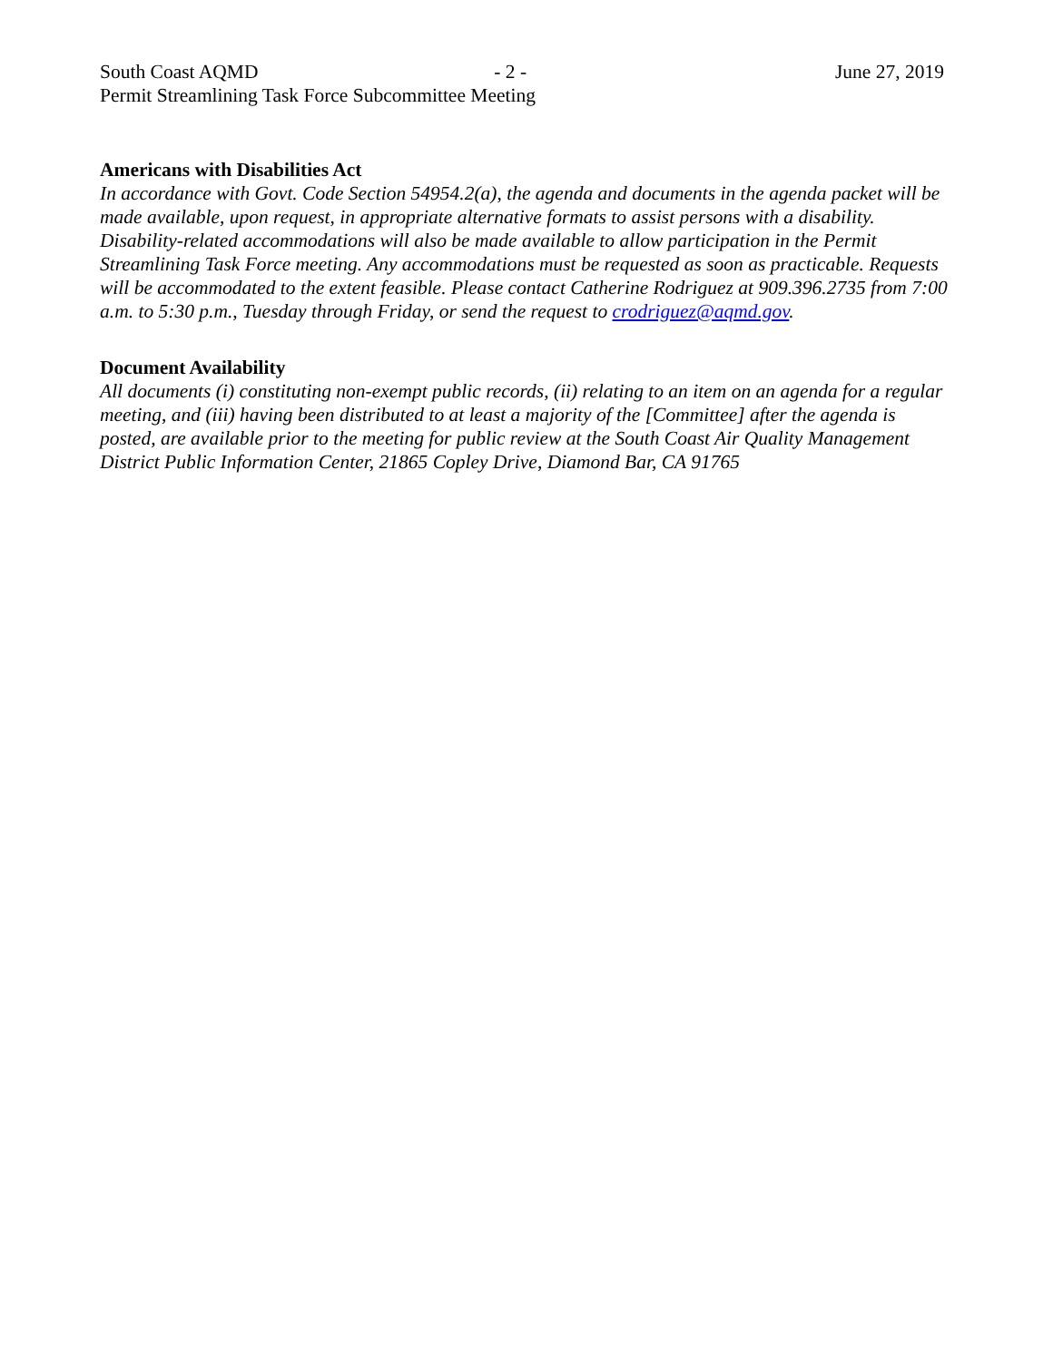South Coast AQMD - 2 - June 27, 2019
Permit Streamlining Task Force Subcommittee Meeting
Americans with Disabilities Act
In accordance with Govt. Code Section 54954.2(a), the agenda and documents in the agenda packet will be made available, upon request, in appropriate alternative formats to assist persons with a disability. Disability-related accommodations will also be made available to allow participation in the Permit Streamlining Task Force meeting. Any accommodations must be requested as soon as practicable. Requests will be accommodated to the extent feasible. Please contact Catherine Rodriguez at 909.396.2735 from 7:00 a.m. to 5:30 p.m., Tuesday through Friday, or send the request to crodriguez@aqmd.gov.
Document Availability
All documents (i) constituting non-exempt public records, (ii) relating to an item on an agenda for a regular meeting, and (iii) having been distributed to at least a majority of the [Committee] after the agenda is posted, are available prior to the meeting for public review at the South Coast Air Quality Management District Public Information Center, 21865 Copley Drive, Diamond Bar, CA 91765